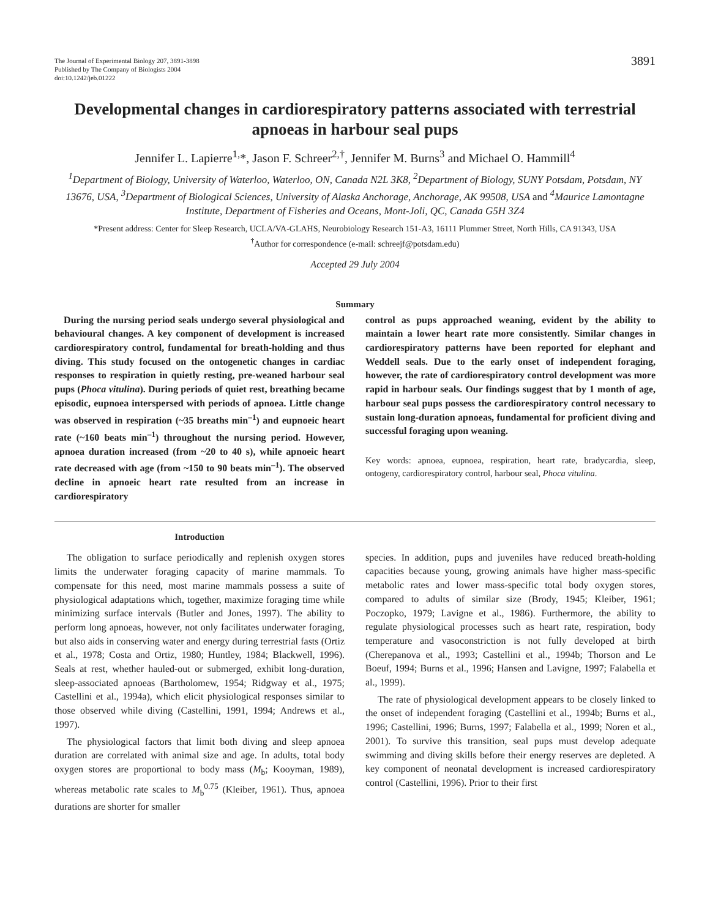The Journal of Experimental Biology 207, 3891-3898
Published by The Company of Biologists 2004
doi:10.1242/jeb.01222
3891
Developmental changes in cardiorespiratory patterns associated with terrestrial apnoeas in harbour seal pups
Jennifer L. Lapierre<sup>1,</sup>*, Jason F. Schreer<sup>2,†</sup>, Jennifer M. Burns<sup>3</sup> and Michael O. Hammill<sup>4</sup>
<sup>1</sup> Department of Biology, University of Waterloo, Waterloo, ON, Canada N2L 3K8, <sup>2</sup>Department of Biology, SUNY Potsdam, Potsdam, NY 13676, USA, <sup>3</sup>Department of Biological Sciences, University of Alaska Anchorage, Anchorage, AK 99508, USA and <sup>4</sup>Maurice Lamontagne Institute, Department of Fisheries and Oceans, Mont-Joli, QC, Canada G5H 3Z4
*Present address: Center for Sleep Research, UCLA/VA-GLAHS, Neurobiology Research 151-A3, 16111 Plummer Street, North Hills, CA 91343, USA
<sup>†</sup> Author for correspondence (e-mail: schreejf@potsdam.edu)
Accepted 29 July 2004
Summary
During the nursing period seals undergo several physiological and behavioural changes. A key component of development is increased cardiorespiratory control, fundamental for breath-holding and thus diving. This study focused on the ontogenetic changes in cardiac responses to respiration in quietly resting, pre-weaned harbour seal pups (Phoca vitulina). During periods of quiet rest, breathing became episodic, eupnoea interspersed with periods of apnoea. Little change was observed in respiration (~35 breaths min<sup>–1</sup>) and eupnoeic heart rate (~160 beats min<sup>–1</sup>) throughout the nursing period. However, apnoea duration increased (from ~20 to 40 s), while apnoeic heart rate decreased with age (from ~150 to 90 beats min<sup>–1</sup>). The observed decline in apnoeic heart rate resulted from an increase in cardiorespiratory
control as pups approached weaning, evident by the ability to maintain a lower heart rate more consistently. Similar changes in cardiorespiratory patterns have been reported for elephant and Weddell seals. Due to the early onset of independent foraging, however, the rate of cardiorespiratory control development was more rapid in harbour seals. Our findings suggest that by 1 month of age, harbour seal pups possess the cardiorespiratory control necessary to sustain long-duration apnoeas, fundamental for proficient diving and successful foraging upon weaning.
Key words: apnoea, eupnoea, respiration, heart rate, bradycardia, sleep, ontogeny, cardiorespiratory control, harbour seal, Phoca vitulina.
Introduction
The obligation to surface periodically and replenish oxygen stores limits the underwater foraging capacity of marine mammals. To compensate for this need, most marine mammals possess a suite of physiological adaptations which, together, maximize foraging time while minimizing surface intervals (Butler and Jones, 1997). The ability to perform long apnoeas, however, not only facilitates underwater foraging, but also aids in conserving water and energy during terrestrial fasts (Ortiz et al., 1978; Costa and Ortiz, 1980; Huntley, 1984; Blackwell, 1996). Seals at rest, whether hauled-out or submerged, exhibit long-duration, sleep-associated apnoeas (Bartholomew, 1954; Ridgway et al., 1975; Castellini et al., 1994a), which elicit physiological responses similar to those observed while diving (Castellini, 1991, 1994; Andrews et al., 1997).
The physiological factors that limit both diving and sleep apnoea duration are correlated with animal size and age. In adults, total body oxygen stores are proportional to body mass (M<sub>b</sub>; Kooyman, 1989), whereas metabolic rate scales to M<sub>b</sub><sup>0.75</sup> (Kleiber, 1961). Thus, apnoea durations are shorter for smaller
species. In addition, pups and juveniles have reduced breath-holding capacities because young, growing animals have higher mass-specific metabolic rates and lower mass-specific total body oxygen stores, compared to adults of similar size (Brody, 1945; Kleiber, 1961; Poczopko, 1979; Lavigne et al., 1986). Furthermore, the ability to regulate physiological processes such as heart rate, respiration, body temperature and vasoconstriction is not fully developed at birth (Cherepanova et al., 1993; Castellini et al., 1994b; Thorson and Le Boeuf, 1994; Burns et al., 1996; Hansen and Lavigne, 1997; Falabella et al., 1999).
The rate of physiological development appears to be closely linked to the onset of independent foraging (Castellini et al., 1994b; Burns et al., 1996; Castellini, 1996; Burns, 1997; Falabella et al., 1999; Noren et al., 2001). To survive this transition, seal pups must develop adequate swimming and diving skills before their energy reserves are depleted. A key component of neonatal development is increased cardiorespiratory control (Castellini, 1996). Prior to their first